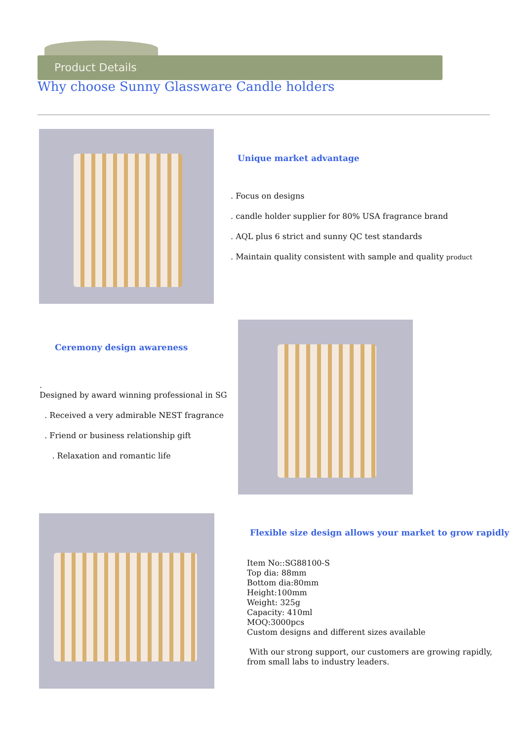Product Details
Why choose Sunny Glassware Candle holders
Unique market advantage
. Focus on designs
. candle holder supplier for 80% USA fragrance brand
. AQL plus 6 strict and sunny QC test standards
. Maintain quality consistent with sample and quality product
Ceremony design awareness
.
Designed by award winning professional in SG
. Received a very admirable NEST fragrance
. Friend or business relationship gift
. Relaxation and romantic life
Flexible size design allows your market to grow rapidly
Item No::SG88100-S
Top dia: 88mm
Bottom dia:80mm
Height:100mm
Weight: 325g
Capacity: 410ml
MOQ:3000pcs
Custom designs and different sizes available
With our strong support, our customers are growing rapidly, from small labs to industry leaders.